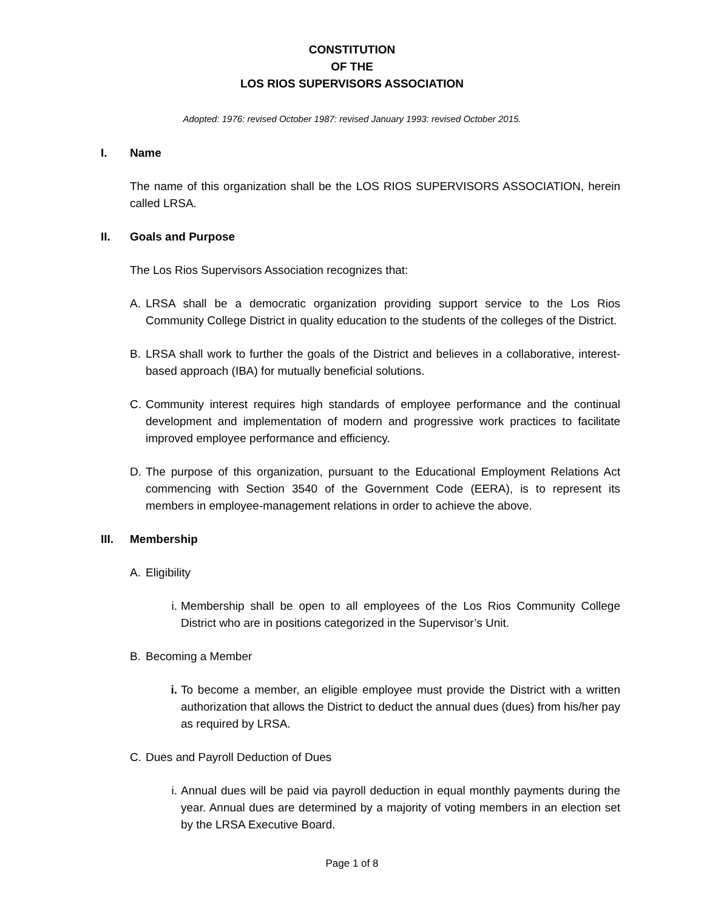CONSTITUTION
OF THE
LOS RIOS SUPERVISORS ASSOCIATION
Adopted: 1976: revised October 1987: revised January 1993: revised October 2015.
I. Name
The name of this organization shall be the LOS RIOS SUPERVISORS ASSOCIATION, herein called LRSA.
II. Goals and Purpose
The Los Rios Supervisors Association recognizes that:
A. LRSA shall be a democratic organization providing support service to the Los Rios Community College District in quality education to the students of the colleges of the District.
B. LRSA shall work to further the goals of the District and believes in a collaborative, interest-based approach (IBA) for mutually beneficial solutions.
C. Community interest requires high standards of employee performance and the continual development and implementation of modern and progressive work practices to facilitate improved employee performance and efficiency.
D. The purpose of this organization, pursuant to the Educational Employment Relations Act commencing with Section 3540 of the Government Code (EERA), is to represent its members in employee-management relations in order to achieve the above.
III. Membership
A. Eligibility
i. Membership shall be open to all employees of the Los Rios Community College District who are in positions categorized in the Supervisor’s Unit.
B. Becoming a Member
i. To become a member, an eligible employee must provide the District with a written authorization that allows the District to deduct the annual dues (dues) from his/her pay as required by LRSA.
C. Dues and Payroll Deduction of Dues
i. Annual dues will be paid via payroll deduction in equal monthly payments during the year. Annual dues are determined by a majority of voting members in an election set by the LRSA Executive Board.
Page 1 of 8